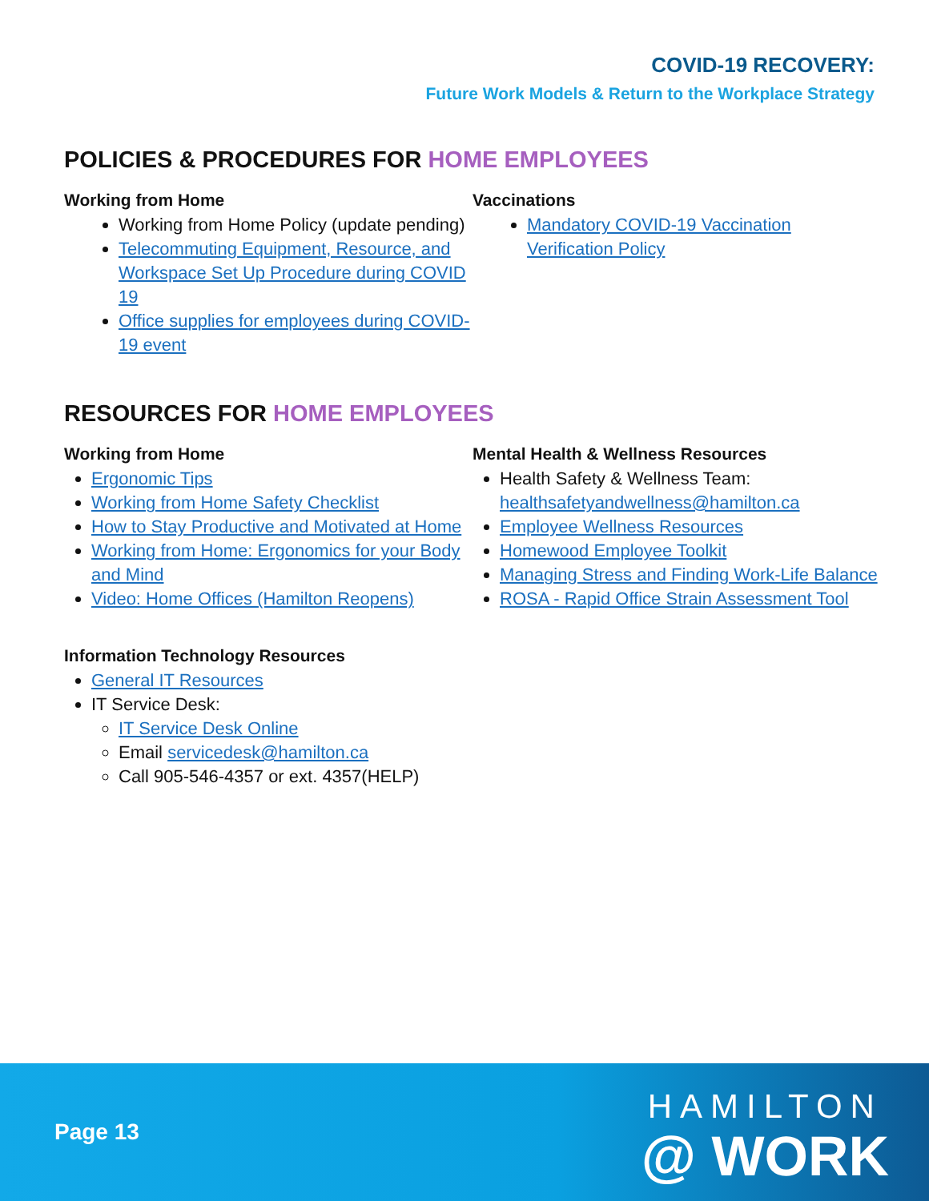COVID-19 RECOVERY:
Future Work Models & Return to the Workplace Strategy
POLICIES & PROCEDURES FOR HOME EMPLOYEES
Working from Home
Working from Home Policy (update pending)
Telecommuting Equipment, Resource, and Workspace Set Up Procedure during COVID 19
Office supplies for employees during COVID-19 event
Vaccinations
Mandatory COVID-19 Vaccination Verification Policy
RESOURCES FOR HOME EMPLOYEES
Working from Home
Ergonomic Tips
Working from Home Safety Checklist
How to Stay Productive and Motivated at Home
Working from Home: Ergonomics for your Body and Mind
Video: Home Offices (Hamilton Reopens)
Mental Health & Wellness Resources
Health Safety & Wellness Team: healthsafetyandwellness@hamilton.ca
Employee Wellness Resources
Homewood Employee Toolkit
Managing Stress and Finding Work-Life Balance
ROSA - Rapid Office Strain Assessment Tool
Information Technology Resources
General IT Resources
IT Service Desk:
IT Service Desk Online
Email servicedesk@hamilton.ca
Call 905-546-4357 or ext. 4357(HELP)
Page 13
HAMILTON
@ WORK